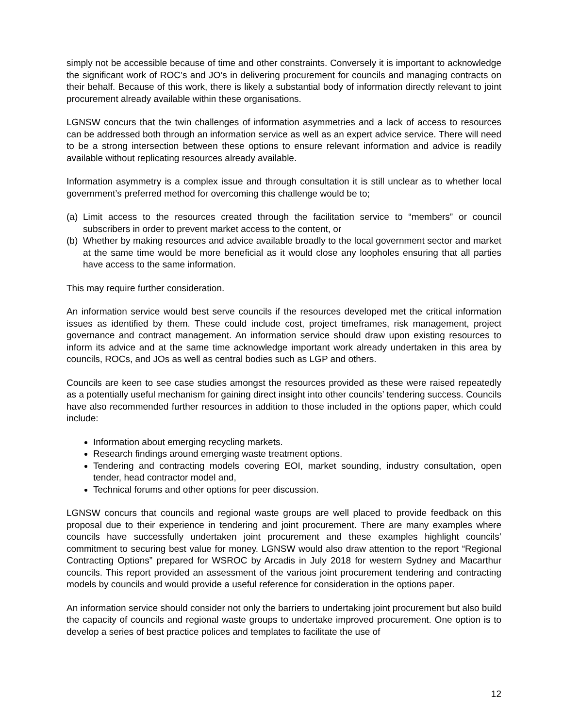simply not be accessible because of time and other constraints. Conversely it is important to acknowledge the significant work of ROC’s and JO’s in delivering procurement for councils and managing contracts on their behalf. Because of this work, there is likely a substantial body of information directly relevant to joint procurement already available within these organisations.
LGNSW concurs that the twin challenges of information asymmetries and a lack of access to resources can be addressed both through an information service as well as an expert advice service. There will need to be a strong intersection between these options to ensure relevant information and advice is readily available without replicating resources already available.
Information asymmetry is a complex issue and through consultation it is still unclear as to whether local government’s preferred method for overcoming this challenge would be to;
(a) Limit access to the resources created through the facilitation service to “members” or council subscribers in order to prevent market access to the content, or
(b) Whether by making resources and advice available broadly to the local government sector and market at the same time would be more beneficial as it would close any loopholes ensuring that all parties have access to the same information.
This may require further consideration.
An information service would best serve councils if the resources developed met the critical information issues as identified by them. These could include cost, project timeframes, risk management, project governance and contract management. An information service should draw upon existing resources to inform its advice and at the same time acknowledge important work already undertaken in this area by councils, ROCs, and JOs as well as central bodies such as LGP and others.
Councils are keen to see case studies amongst the resources provided as these were raised repeatedly as a potentially useful mechanism for gaining direct insight into other councils’ tendering success. Councils have also recommended further resources in addition to those included in the options paper, which could include:
Information about emerging recycling markets.
Research findings around emerging waste treatment options.
Tendering and contracting models covering EOI, market sounding, industry consultation, open tender, head contractor model and,
Technical forums and other options for peer discussion.
LGNSW concurs that councils and regional waste groups are well placed to provide feedback on this proposal due to their experience in tendering and joint procurement. There are many examples where councils have successfully undertaken joint procurement and these examples highlight councils’ commitment to securing best value for money. LGNSW would also draw attention to the report “Regional Contracting Options” prepared for WSROC by Arcadis in July 2018 for western Sydney and Macarthur councils. This report provided an assessment of the various joint procurement tendering and contracting models by councils and would provide a useful reference for consideration in the options paper.
An information service should consider not only the barriers to undertaking joint procurement but also build the capacity of councils and regional waste groups to undertake improved procurement. One option is to develop a series of best practice polices and templates to facilitate the use of
12